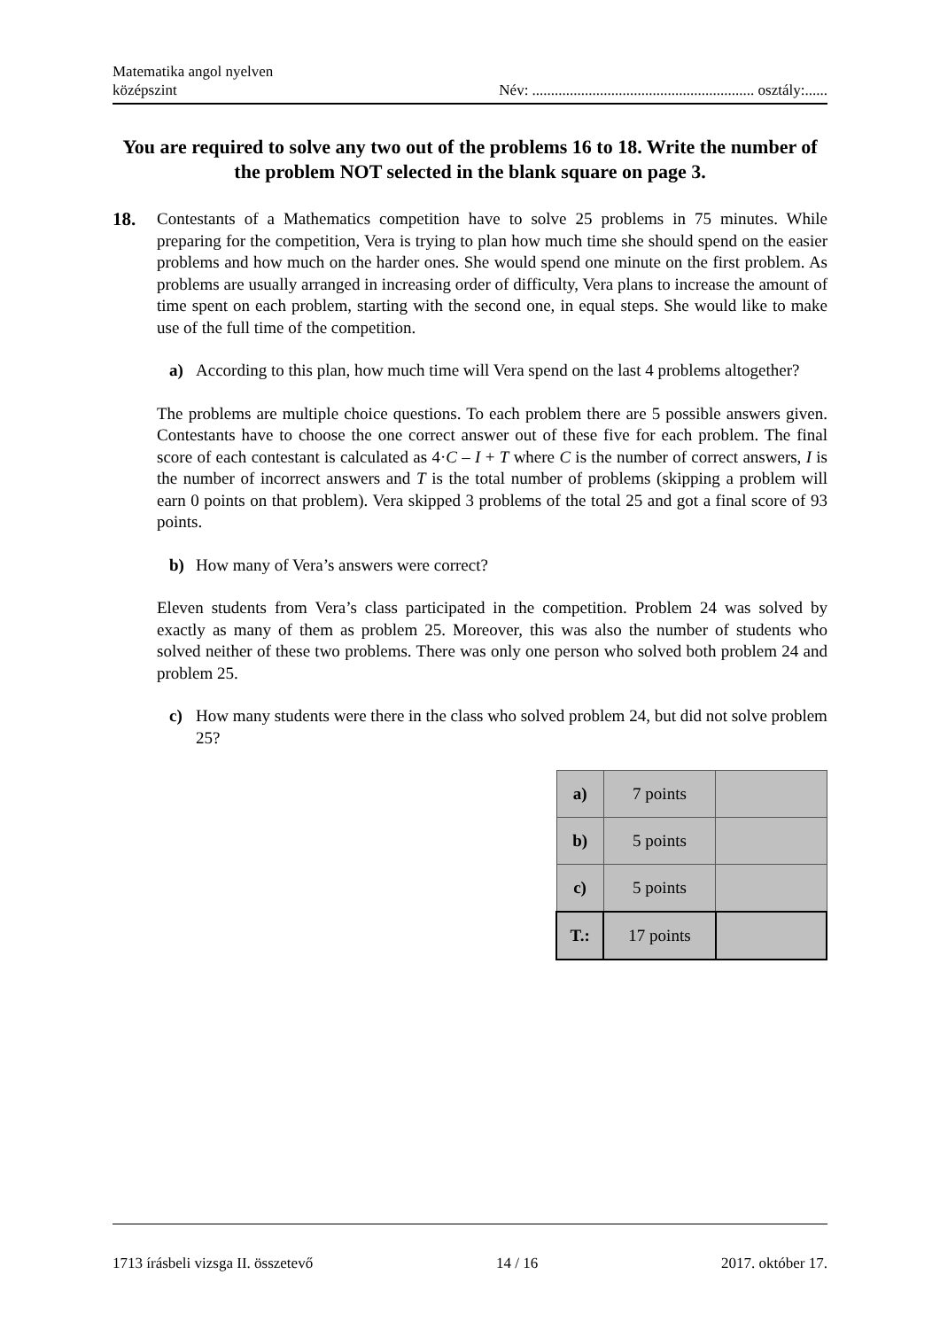Matematika angol nyelven
középszint
Név: ........................................................... osztály:......
You are required to solve any two out of the problems 16 to 18. Write the number of the problem NOT selected in the blank square on page 3.
18.
Contestants of a Mathematics competition have to solve 25 problems in 75 minutes. While preparing for the competition, Vera is trying to plan how much time she should spend on the easier problems and how much on the harder ones. She would spend one minute on the first problem. As problems are usually arranged in increasing order of difficulty, Vera plans to increase the amount of time spent on each problem, starting with the second one, in equal steps. She would like to make use of the full time of the competition.
a) According to this plan, how much time will Vera spend on the last 4 problems altogether?
The problems are multiple choice questions. To each problem there are 5 possible answers given. Contestants have to choose the one correct answer out of these five for each problem. The final score of each contestant is calculated as 4·C – I + T where C is the number of correct answers, I is the number of incorrect answers and T is the total number of problems (skipping a problem will earn 0 points on that problem). Vera skipped 3 problems of the total 25 and got a final score of 93 points.
b) How many of Vera’s answers were correct?
Eleven students from Vera’s class participated in the competition. Problem 24 was solved by exactly as many of them as problem 25. Moreover, this was also the number of students who solved neither of these two problems. There was only one person who solved both problem 24 and problem 25.
c) How many students were there in the class who solved problem 24, but did not solve problem 25?
| a) | 7 points | |
| b) | 5 points | |
| c) | 5 points | |
| T.: | 17 points | |
1713 írásbeli vizsga II. összetevő 14 / 16 2017. október 17.